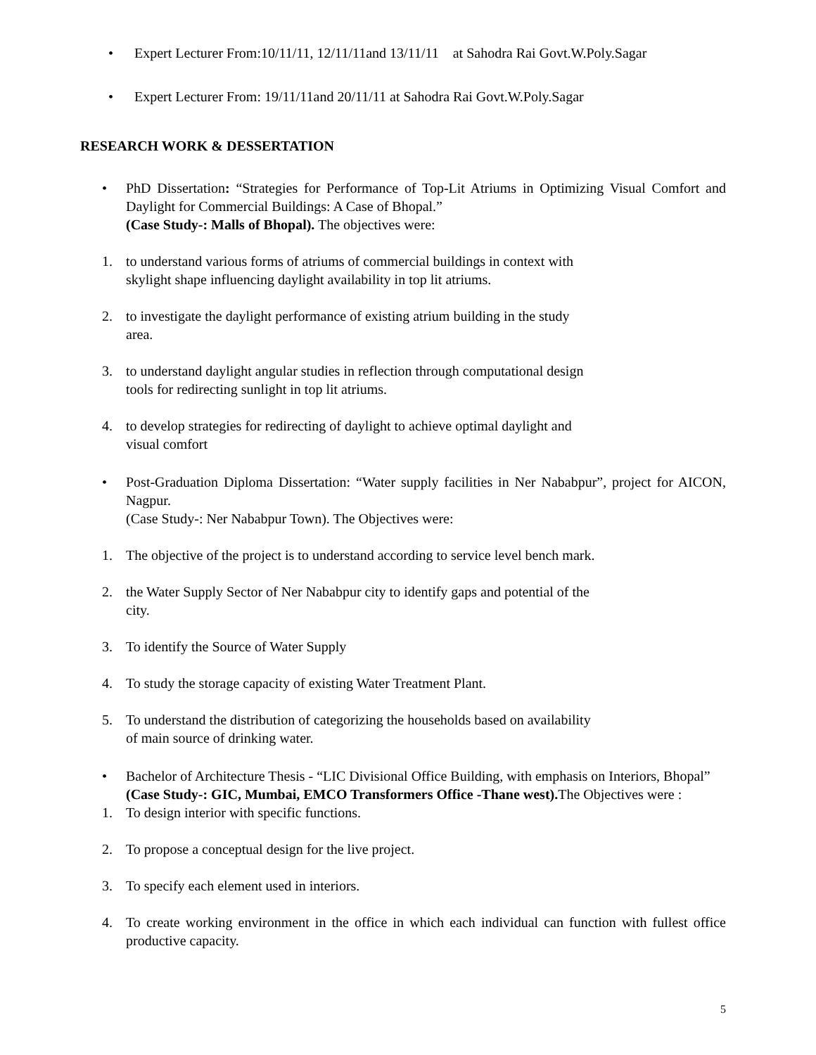• Expert Lecturer From:10/11/11, 12/11/11and 13/11/11 at Sahodra Rai Govt.W.Poly.Sagar
• Expert Lecturer From: 19/11/11and 20/11/11 at Sahodra Rai Govt.W.Poly.Sagar
RESEARCH WORK & DESSERTATION
• PhD Dissertation: “Strategies for Performance of Top-Lit Atriums in Optimizing Visual Comfort and Daylight for Commercial Buildings: A Case of Bhopal.”
(Case Study-: Malls of Bhopal). The objectives were:
1. to understand various forms of atriums of commercial buildings in context with
skylight shape influencing daylight availability in top lit atriums.
2. to investigate the daylight performance of existing atrium building in the study
area.
3. to understand daylight angular studies in reflection through computational design
tools for redirecting sunlight in top lit atriums.
4. to develop strategies for redirecting of daylight to achieve optimal daylight and
visual comfort
• Post-Graduation Diploma Dissertation: “Water supply facilities in Ner Nababpur”, project for AICON, Nagpur.
(Case Study-: Ner Nababpur Town). The Objectives were:
1. The objective of the project is to understand according to service level bench mark.
2. the Water Supply Sector of Ner Nababpur city to identify gaps and potential of the
city.
3. To identify the Source of Water Supply
4. To study the storage capacity of existing Water Treatment Plant.
5. To understand the distribution of categorizing the households based on availability
of main source of drinking water.
• Bachelor of Architecture Thesis - “LIC Divisional Office Building, with emphasis on Interiors, Bhopal”
(Case Study-: GIC, Mumbai, EMCO Transformers Office -Thane west). The Objectives were :
1. To design interior with specific functions.
2. To propose a conceptual design for the live project.
3. To specify each element used in interiors.
4. To create working environment in the office in which each individual can function with fullest office productive capacity.
5